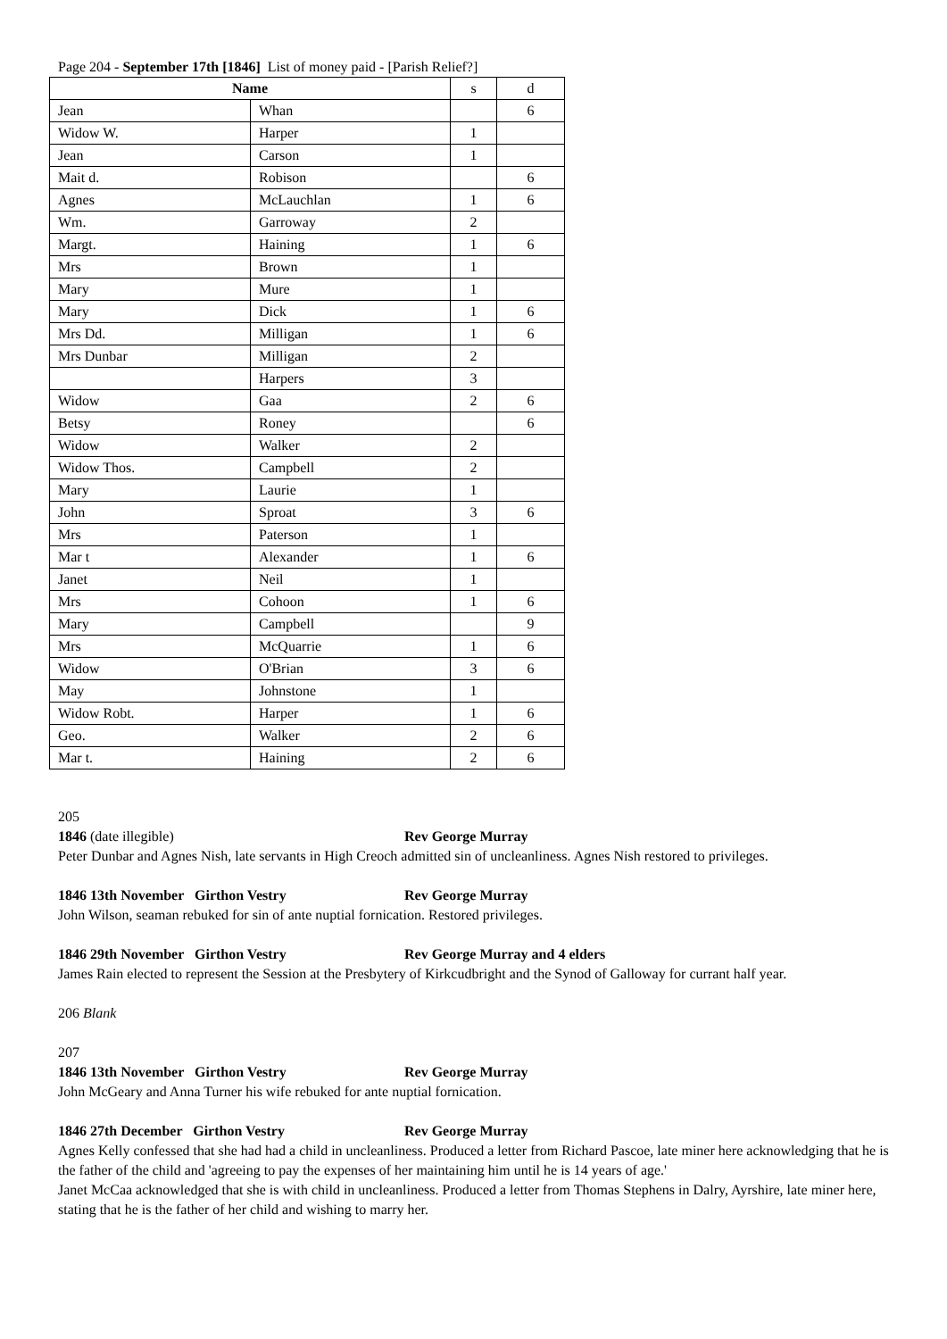Page 204 - September 17th [1846] List of money paid - [Parish Relief?]
| Name | | s | d |
| Jean | Whan | | 6 |
| Widow W. | Harper | 1 | |
| Jean | Carson | 1 | |
| Mait d. | Robison | | 6 |
| Agnes | McLauchlan | 1 | 6 |
| Wm. | Garroway | 2 | |
| Margt. | Haining | 1 | 6 |
| Mrs | Brown | 1 | |
| Mary | Mure | 1 | |
| Mary | Dick | 1 | 6 |
| Mrs Dd. | Milligan | 1 | 6 |
| Mrs Dunbar | Milligan | 2 | |
| | Harpers | 3 | |
| Widow | Gaa | 2 | 6 |
| Betsy | Roney | | 6 |
| Widow | Walker | 2 | |
| Widow Thos. | Campbell | 2 | |
| Mary | Laurie | 1 | |
| John | Sproat | 3 | 6 |
| Mrs | Paterson | 1 | |
| Mar t | Alexander | 1 | 6 |
| Janet | Neil | 1 | |
| Mrs | Cohoon | 1 | 6 |
| Mary | Campbell | | 9 |
| Mrs | McQuarrie | 1 | 6 |
| Widow | O'Brian | 3 | 6 |
| May | Johnstone | 1 | |
| Widow Robt. | Harper | 1 | 6 |
| Geo. | Walker | 2 | 6 |
| Mar t. | Haining | 2 | 6 |
205
1846 (date illegible) Rev George Murray
Peter Dunbar and Agnes Nish, late servants in High Creoch admitted sin of uncleanliness. Agnes Nish restored to privileges.
1846 13th November Girthon Vestry Rev George Murray
John Wilson, seaman rebuked for sin of ante nuptial fornication. Restored privileges.
1846 29th November Girthon Vestry Rev George Murray and 4 elders
James Rain elected to represent the Session at the Presbytery of Kirkcudbright and the Synod of Galloway for currant half year.
206 Blank
207
1846 13th November Girthon Vestry Rev George Murray
John McGeary and Anna Turner his wife rebuked for ante nuptial fornication.
1846 27th December Girthon Vestry Rev George Murray
Agnes Kelly confessed that she had had a child in uncleanliness. Produced a letter from Richard Pascoe, late miner here acknowledging that he is the father of the child and 'agreeing to pay the expenses of her maintaining him until he is 14 years of age.'
Janet McCaa acknowledged that she is with child in uncleanliness. Produced a letter from Thomas Stephens in Dalry, Ayrshire, late miner here, stating that he is the father of her child and wishing to marry her.